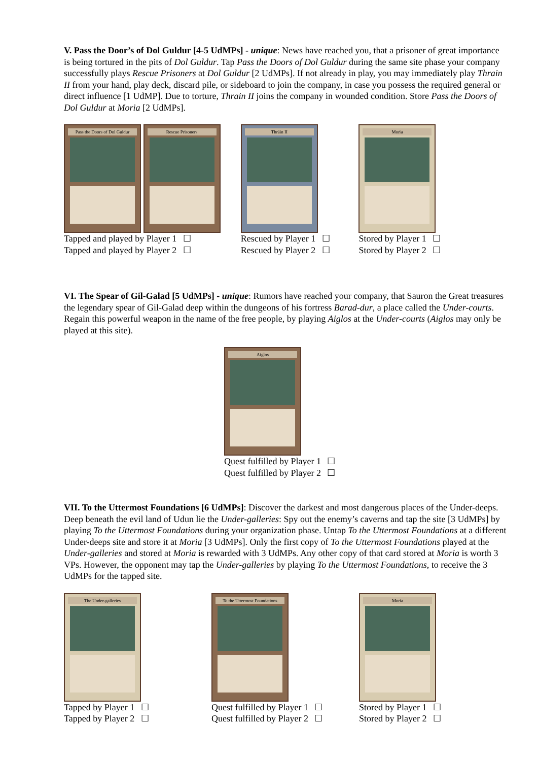V. Pass the Door’s of Dol Guldur [4-5 UdMPs] - unique: News have reached you, that a prisoner of great importance is being tortured in the pits of Dol Guldur. Tap Pass the Doors of Dol Guldur during the same site phase your company successfully plays Rescue Prisoners at Dol Guldur [2 UdMPs]. If not already in play, you may immediately play Thrain II from your hand, play deck, discard pile, or sideboard to join the company, in case you possess the required general or direct influence [1 UdMP]. Due to torture, Thrain II joins the company in wounded condition. Store Pass the Doors of Dol Guldur at Moria [2 UdMPs].
Pass the Doors of Dol Guldur
Rescue Prisoners
Tapped and played by Player 1 ☐
Tapped and played by Player 2 ☐
Thráin II
Rescued by Player 1 ☐
Rescued by Player 2 ☐
Moria
Stored by Player 1 ☐
Stored by Player 2 ☐
VI. The Spear of Gil-Galad [5 UdMPs] - unique: Rumors have reached your company, that Sauron the Great treasures the legendary spear of Gil-Galad deep within the dungeons of his fortress Barad-dur, a place called the Under-courts. Regain this powerful weapon in the name of the free people, by playing Aiglos at the Under-courts (Aiglos may only be played at this site).
Aiglos
Quest fulfilled by Player 1 ☐
Quest fulfilled by Player 2 ☐
VII. To the Uttermost Foundations [6 UdMPs]: Discover the darkest and most dangerous places of the Under-deeps. Deep beneath the evil land of Udun lie the Under-galleries: Spy out the enemy’s caverns and tap the site [3 UdMPs] by playing To the Uttermost Foundations during your organization phase. Untap To the Uttermost Foundations at a different Under-deeps site and store it at Moria [3 UdMPs]. Only the first copy of To the Uttermost Foundations played at the Under-galleries and stored at Moria is rewarded with 3 UdMPs. Any other copy of that card stored at Moria is worth 3 VPs. However, the opponent may tap the Under-galleries by playing To the Uttermost Foundations, to receive the 3 UdMPs for the tapped site.
The Under-galleries
Tapped by Player 1 ☐
Tapped by Player 2 ☐
To the Uttermost Foundations
Quest fulfilled by Player 1 ☐
Quest fulfilled by Player 2 ☐
Moria
Stored by Player 1 ☐
Stored by Player 2 ☐